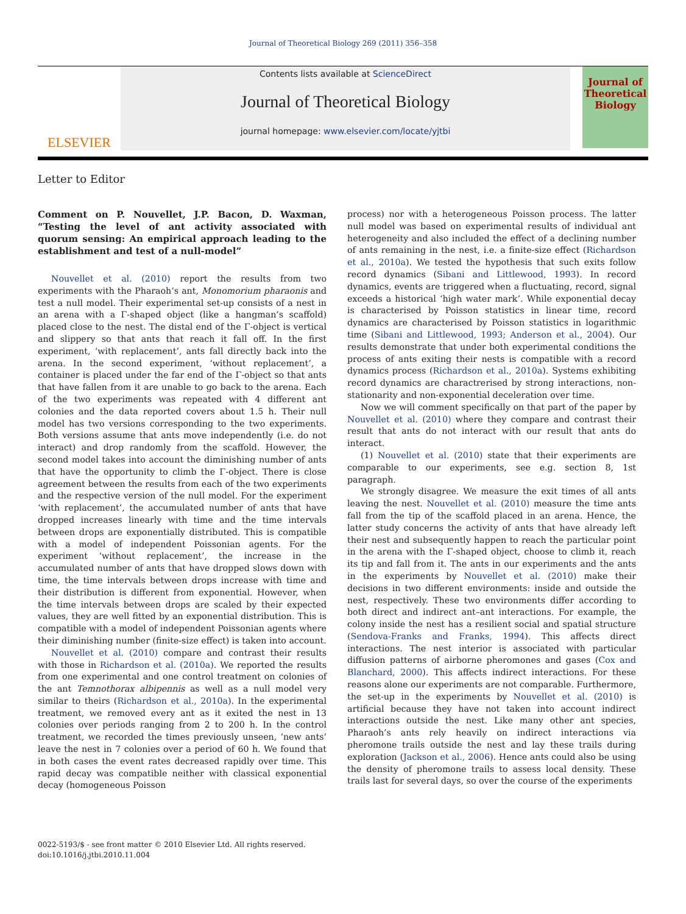Journal of Theoretical Biology 269 (2011) 356–358
ELSEVIER
Contents lists available at ScienceDirect
Journal of Theoretical Biology
journal homepage: www.elsevier.com/locate/yjtbi
Journal of
Theoretical
Biology
Letter to Editor
Comment on P. Nouvellet, J.P. Bacon, D. Waxman, “Testing the level of ant activity associated with quorum sensing: An empirical approach leading to the establishment and test of a null-model”
Nouvellet et al. (2010) report the results from two experiments with the Pharaoh’s ant, Monomorium pharaonis and test a null model. Their experimental set-up consists of a nest in an arena with a Γ-shaped object (like a hangman’s scaffold) placed close to the nest. The distal end of the Γ-object is vertical and slippery so that ants that reach it fall off. In the first experiment, ‘with replacement’, ants fall directly back into the arena. In the second experiment, ‘without replacement’, a container is placed under the far end of the Γ-object so that ants that have fallen from it are unable to go back to the arena. Each of the two experiments was repeated with 4 different ant colonies and the data reported covers about 1.5 h. Their null model has two versions corresponding to the two experiments. Both versions assume that ants move independently (i.e. do not interact) and drop randomly from the scaffold. However, the second model takes into account the diminishing number of ants that have the opportunity to climb the Γ-object. There is close agreement between the results from each of the two experiments and the respective version of the null model. For the experiment ‘with replacement’, the accumulated number of ants that have dropped increases linearly with time and the time intervals between drops are exponentially distributed. This is compatible with a model of independent Poissonian agents. For the experiment ‘without replacement’, the increase in the accumulated number of ants that have dropped slows down with time, the time intervals between drops increase with time and their distribution is different from exponential. However, when the time intervals between drops are scaled by their expected values, they are well fitted by an exponential distribution. This is compatible with a model of independent Poissonian agents where their diminishing number (finite-size effect) is taken into account.
Nouvellet et al. (2010) compare and contrast their results with those in Richardson et al. (2010a). We reported the results from one experimental and one control treatment on colonies of the ant Temnothorax albipennis as well as a null model very similar to theirs (Richardson et al., 2010a). In the experimental treatment, we removed every ant as it exited the nest in 13 colonies over periods ranging from 2 to 200 h. In the control treatment, we recorded the times previously unseen, ‘new ants’ leave the nest in 7 colonies over a period of 60 h. We found that in both cases the event rates decreased rapidly over time. This rapid decay was compatible neither with classical exponential decay (homogeneous Poisson
process) nor with a heterogeneous Poisson process. The latter null model was based on experimental results of individual ant heterogeneity and also included the effect of a declining number of ants remaining in the nest, i.e. a finite-size effect (Richardson et al., 2010a). We tested the hypothesis that such exits follow record dynamics (Sibani and Littlewood, 1993). In record dynamics, events are triggered when a fluctuating, record, signal exceeds a historical ‘high water mark’. While exponential decay is characterised by Poisson statistics in linear time, record dynamics are characterised by Poisson statistics in logarithmic time (Sibani and Littlewood, 1993; Anderson et al., 2004). Our results demonstrate that under both experimental conditions the process of ants exiting their nests is compatible with a record dynamics process (Richardson et al., 2010a). Systems exhibiting record dynamics are charactrerised by strong interactions, non-stationarity and non-exponential deceleration over time.
Now we will comment specifically on that part of the paper by Nouvellet et al. (2010) where they compare and contrast their result that ants do not interact with our result that ants do interact.
(1) Nouvellet et al. (2010) state that their experiments are comparable to our experiments, see e.g. section 8, 1st paragraph.
We strongly disagree. We measure the exit times of all ants leaving the nest. Nouvellet et al. (2010) measure the time ants fall from the tip of the scaffold placed in an arena. Hence, the latter study concerns the activity of ants that have already left their nest and subsequently happen to reach the particular point in the arena with the Γ-shaped object, choose to climb it, reach its tip and fall from it. The ants in our experiments and the ants in the experiments by Nouvellet et al. (2010) make their decisions in two different environments: inside and outside the nest, respectively. These two environments differ according to both direct and indirect ant–ant interactions. For example, the colony inside the nest has a resilient social and spatial structure (Sendova-Franks and Franks, 1994). This affects direct interactions. The nest interior is associated with particular diffusion patterns of airborne pheromones and gases (Cox and Blanchard, 2000). This affects indirect interactions. For these reasons alone our experiments are not comparable. Furthermore, the set-up in the experiments by Nouvellet et al. (2010) is artificial because they have not taken into account indirect interactions outside the nest. Like many other ant species, Pharaoh’s ants rely heavily on indirect interactions via pheromone trails outside the nest and lay these trails during exploration (Jackson et al., 2006). Hence ants could also be using the density of pheromone trails to assess local density. These trails last for several days, so over the course of the experiments
0022-5193/$ - see front matter © 2010 Elsevier Ltd. All rights reserved.
doi:10.1016/j.jtbi.2010.11.004